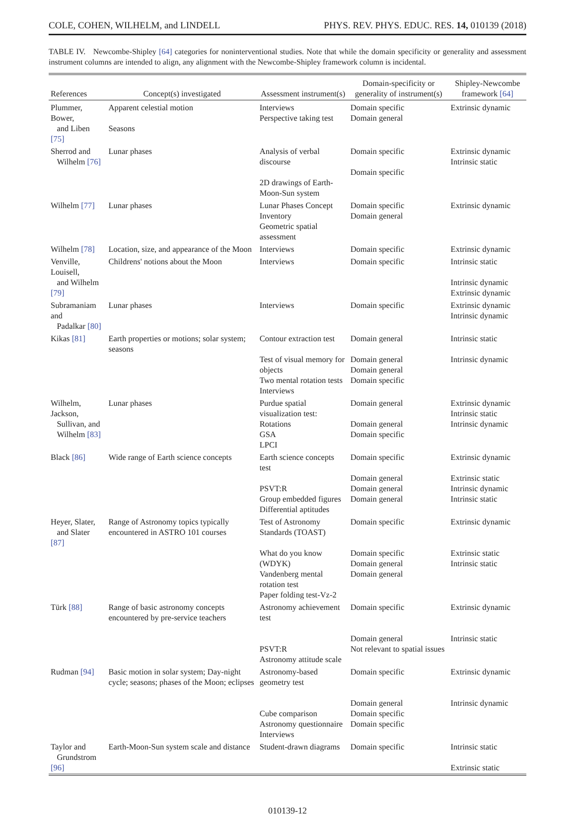COLE, COHEN, WILHELM, and LINDELL PHYS. REV. PHYS. EDUC. RES. 14, 010139 (2018)
TABLE IV. Newcombe-Shipley [64] categories for noninterventional studies. Note that while the domain specificity or generality and assessment instrument columns are intended to align, any alignment with the Newcombe-Shipley framework column is incidental.
| References | Concept(s) investigated | Assessment instrument(s) | Domain-specificity or generality of instrument(s) | Shipley-Newcombe framework [64] |
| --- | --- | --- | --- | --- |
| Plummer, Bower, and Liben [75] | Apparent celestial motion Seasons | Interviews Perspective taking test | Domain specific Domain general | Extrinsic dynamic |
| Sherrod and Wilhelm [76] | Lunar phases | Analysis of verbal discourse 2D drawings of Earth-Moon-Sun system | Domain specific Domain specific | Extrinsic dynamic Intrinsic static |
| Wilhelm [77] | Lunar phases | Lunar Phases Concept Inventory Geometric spatial assessment | Domain specific Domain general | Extrinsic dynamic |
| Wilhelm [78] | Location, size, and appearance of the Moon | Interviews | Domain specific | Extrinsic dynamic |
| Venville, Louisell, and Wilhelm [79] | Childrens' notions about the Moon | Interviews | Domain specific | Intrinsic static Intrinsic dynamic Extrinsic dynamic |
| Subramaniam and Padalkar [80] | Lunar phases | Interviews | Domain specific | Extrinsic dynamic Intrinsic dynamic |
| Kikas [81] | Earth properties or motions; solar system; seasons | Contour extraction test Test of visual memory for objects Two mental rotation tests Interviews | Domain general Domain general Domain general Domain specific | Intrinsic static Intrinsic dynamic |
| Wilhelm, Jackson, Sullivan, and Wilhelm [83] | Lunar phases | Purdue spatial visualization test: Rotations GSA LPCI | Domain general Domain general Domain specific | Extrinsic dynamic Intrinsic static Intrinsic dynamic |
| Black [86] | Wide range of Earth science concepts | Earth science concepts test PSVT:R Group embedded figures Differential aptitudes | Domain specific Domain general Domain general Domain general | Extrinsic dynamic Extrinsic static Intrinsic dynamic Intrinsic static |
| Heyer, Slater, and Slater [87] | Range of Astronomy topics typically encountered in ASTRO 101 courses | Test of Astronomy Standards (TOAST) What do you know (WDYK) Vandenberg mental rotation test Paper folding test-Vz-2 | Domain specific Domain specific Domain general Domain general | Extrinsic dynamic Extrinsic static Intrinsic static |
| Türk [88] | Range of basic astronomy concepts encountered by pre-service teachers | Astronomy achievement test PSVT:R Astronomy attitude scale | Domain specific Domain general Not relevant to spatial issues | Extrinsic dynamic Intrinsic static |
| Rudman [94] | Basic motion in solar system; Day-night cycle; seasons; phases of the Moon; eclipses | Astronomy-based geometry test Cube comparison Astronomy questionnaire Interviews | Domain specific Domain general Domain specific Domain specific | Extrinsic dynamic Intrinsic dynamic |
| Taylor and Grundstrom [96] | Earth-Moon-Sun system scale and distance | Student-drawn diagrams | Domain specific | Intrinsic static Extrinsic static |
010139-12